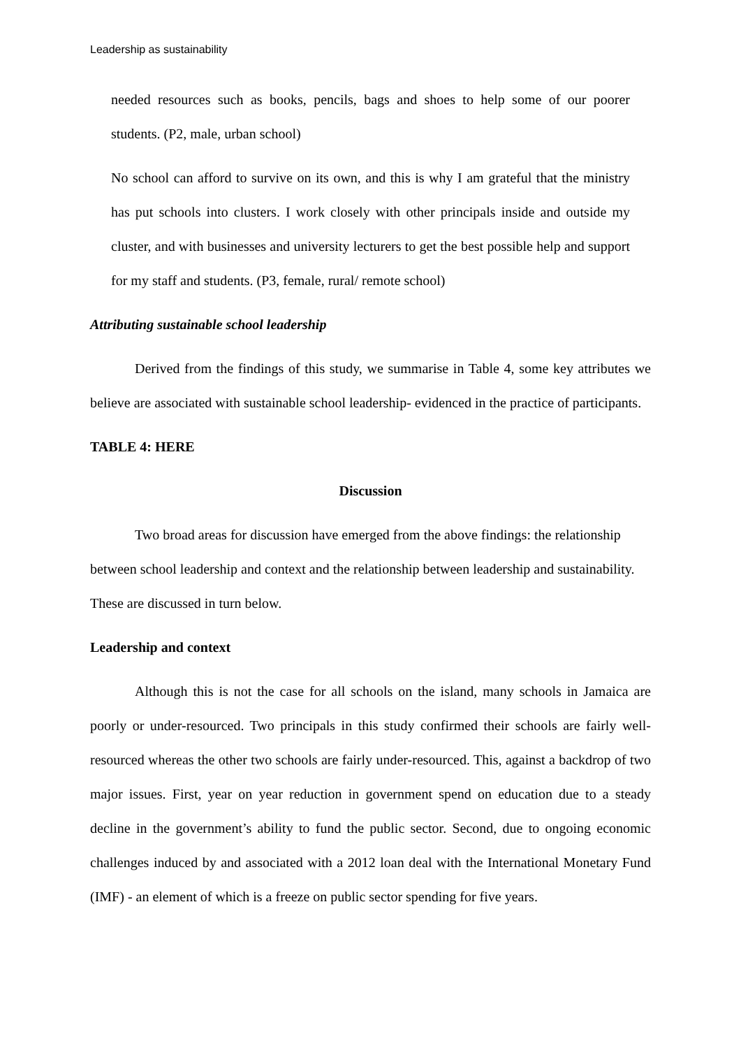Leadership as sustainability
needed resources such as books, pencils, bags and shoes to help some of our poorer students. (P2, male, urban school)
No school can afford to survive on its own, and this is why I am grateful that the ministry has put schools into clusters. I work closely with other principals inside and outside my cluster, and with businesses and university lecturers to get the best possible help and support for my staff and students. (P3, female, rural/ remote school)
Attributing sustainable school leadership
Derived from the findings of this study, we summarise in Table 4, some key attributes we believe are associated with sustainable school leadership- evidenced in the practice of participants.
TABLE 4: HERE
Discussion
Two broad areas for discussion have emerged from the above findings: the relationship between school leadership and context and the relationship between leadership and sustainability. These are discussed in turn below.
Leadership and context
Although this is not the case for all schools on the island, many schools in Jamaica are poorly or under-resourced. Two principals in this study confirmed their schools are fairly well-resourced whereas the other two schools are fairly under-resourced. This, against a backdrop of two major issues. First, year on year reduction in government spend on education due to a steady decline in the government’s ability to fund the public sector. Second, due to ongoing economic challenges induced by and associated with a 2012 loan deal with the International Monetary Fund (IMF) - an element of which is a freeze on public sector spending for five years.